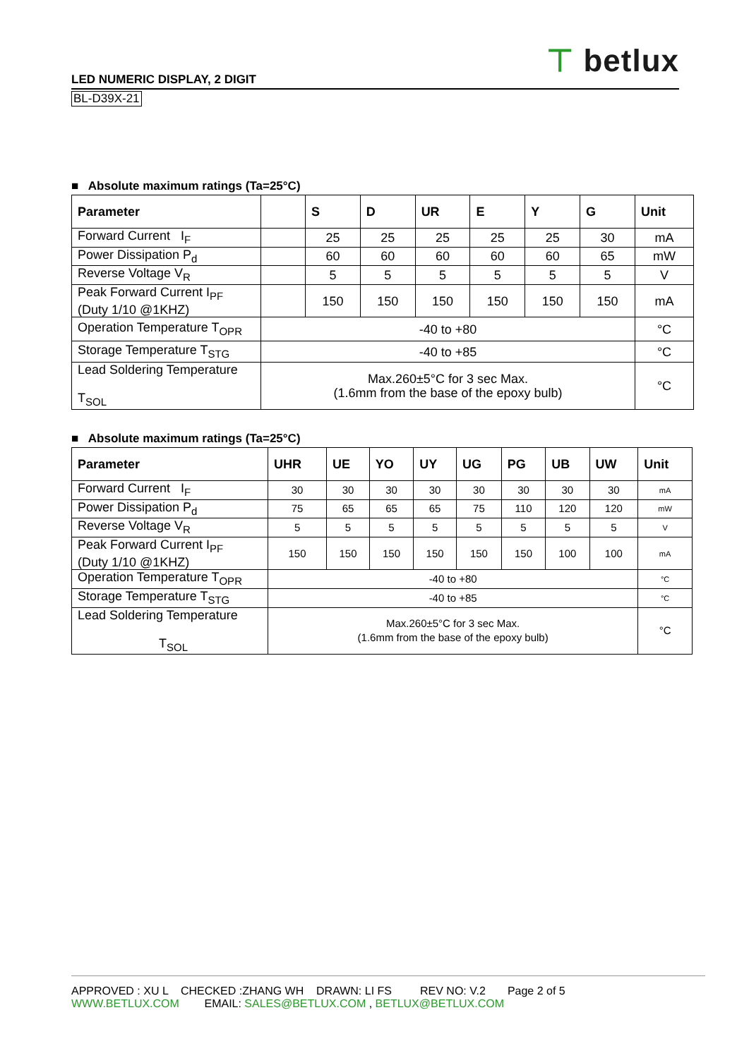⊤ betlux
LED NUMERIC DISPLAY, 2 DIGIT
BL-D39X-21
■ Absolute maximum ratings (Ta=25°C)
| Parameter | | S | D | UR | E | Y | G | Unit |
| --- | --- | --- | --- | --- | --- | --- | --- | --- |
| Forward Current I<sub>F</sub> | | 25 | 25 | 25 | 25 | 25 | 30 | mA |
| Power Dissipation P<sub>d</sub> | | 60 | 60 | 60 | 60 | 60 | 65 | mW |
| Reverse Voltage V<sub>R</sub> | | 5 | 5 | 5 | 5 | 5 | 5 | V |
| Peak Forward Current I<sub>PF</sub> (Duty 1/10 @1KHZ) | | 150 | 150 | 150 | 150 | 150 | 150 | mA |
| Operation Temperature T<sub>OPR</sub> | -40 to +80 | | | | | | | °C |
| Storage Temperature T<sub>STG</sub> | -40 to +85 | | | | | | | °C |
| Lead Soldering Temperature T<sub>SOL</sub> | Max.260±5°C for 3 sec Max. (1.6mm from the base of the epoxy bulb) | | | | | | | °C |
■ Absolute maximum ratings (Ta=25°C)
| Parameter | UHR | UE | YO | UY | UG | PG | UB | UW | Unit |
| --- | --- | --- | --- | --- | --- | --- | --- | --- | --- |
| Forward Current I<sub>F</sub> | 30 | 30 | 30 | 30 | 30 | 30 | 30 | 30 | mA |
| Power Dissipation P<sub>d</sub> | 75 | 65 | 65 | 65 | 75 | 110 | 120 | 120 | mW |
| Reverse Voltage V<sub>R</sub> | 5 | 5 | 5 | 5 | 5 | 5 | 5 | 5 | V |
| Peak Forward Current I<sub>PF</sub> (Duty 1/10 @1KHZ) | 150 | 150 | 150 | 150 | 150 | 150 | 100 | 100 | mA |
| Operation Temperature T<sub>OPR</sub> | -40 to +80 | | | | | | | | °C |
| Storage Temperature T<sub>STG</sub> | -40 to +85 | | | | | | | | °C |
| Lead Soldering Temperature T<sub>SOL</sub> | Max.260±5°C for 3 sec Max. (1.6mm from the base of the epoxy bulb) | | | | | | | | °C |
APPROVED : XU L CHECKED :ZHANG WH DRAWN: LI FS REV NO: V.2 Page 2 of 5
WWW.BETLUX.COM EMAIL: SALES@BETLUX.COM , BETLUX@BETLUX.COM